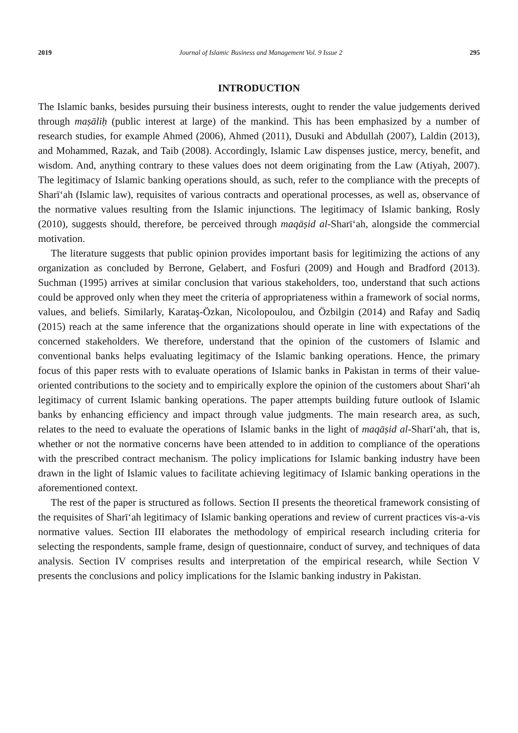2019 Journal of Islamic Business and Management Vol. 9 Issue 2 295
INTRODUCTION
The Islamic banks, besides pursuing their business interests, ought to render the value judgements derived through maṣāliḥ (public interest at large) of the mankind. This has been emphasized by a number of research studies, for example Ahmed (2006), Ahmed (2011), Dusuki and Abdullah (2007), Laldin (2013), and Mohammed, Razak, and Taib (2008). Accordingly, Islamic Law dispenses justice, mercy, benefit, and wisdom. And, anything contrary to these values does not deem originating from the Law (Atiyah, 2007). The legitimacy of Islamic banking operations should, as such, refer to the compliance with the precepts of Sharī‘ah (Islamic law), requisites of various contracts and operational processes, as well as, observance of the normative values resulting from the Islamic injunctions. The legitimacy of Islamic banking, Rosly (2010), suggests should, therefore, be perceived through maqāṣid al-Sharī‘ah, alongside the commercial motivation.
The literature suggests that public opinion provides important basis for legitimizing the actions of any organization as concluded by Berrone, Gelabert, and Fosfuri (2009) and Hough and Bradford (2013). Suchman (1995) arrives at similar conclusion that various stakeholders, too, understand that such actions could be approved only when they meet the criteria of appropriateness within a framework of social norms, values, and beliefs. Similarly, Karataş-Özkan, Nicolopoulou, and Özbilgin (2014) and Rafay and Sadiq (2015) reach at the same inference that the organizations should operate in line with expectations of the concerned stakeholders. We therefore, understand that the opinion of the customers of Islamic and conventional banks helps evaluating legitimacy of the Islamic banking operations. Hence, the primary focus of this paper rests with to evaluate operations of Islamic banks in Pakistan in terms of their value-oriented contributions to the society and to empirically explore the opinion of the customers about Sharī‘ah legitimacy of current Islamic banking operations. The paper attempts building future outlook of Islamic banks by enhancing efficiency and impact through value judgments. The main research area, as such, relates to the need to evaluate the operations of Islamic banks in the light of maqāṣid al-Sharī‘ah, that is, whether or not the normative concerns have been attended to in addition to compliance of the operations with the prescribed contract mechanism. The policy implications for Islamic banking industry have been drawn in the light of Islamic values to facilitate achieving legitimacy of Islamic banking operations in the aforementioned context.
The rest of the paper is structured as follows. Section II presents the theoretical framework consisting of the requisites of Sharī‘ah legitimacy of Islamic banking operations and review of current practices vis-a-vis normative values. Section III elaborates the methodology of empirical research including criteria for selecting the respondents, sample frame, design of questionnaire, conduct of survey, and techniques of data analysis. Section IV comprises results and interpretation of the empirical research, while Section V presents the conclusions and policy implications for the Islamic banking industry in Pakistan.